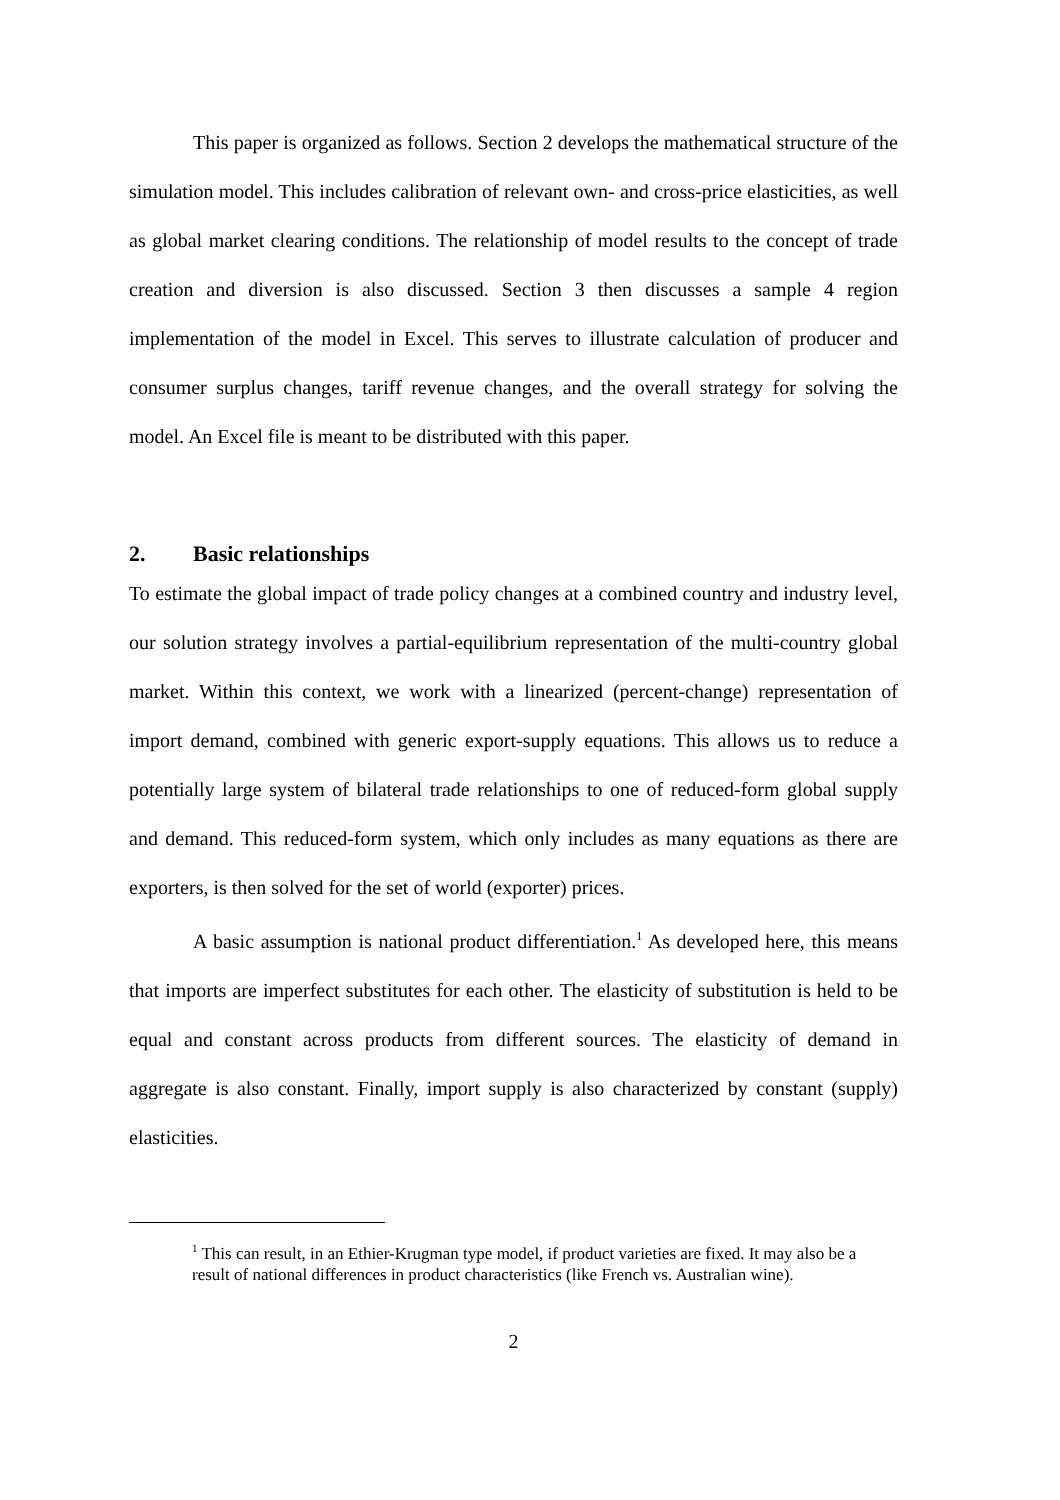This paper is organized as follows. Section 2 develops the mathematical structure of the simulation model. This includes calibration of relevant own- and cross-price elasticities, as well as global market clearing conditions. The relationship of model results to the concept of trade creation and diversion is also discussed. Section 3 then discusses a sample 4 region implementation of the model in Excel. This serves to illustrate calculation of producer and consumer surplus changes, tariff revenue changes, and the overall strategy for solving the model. An Excel file is meant to be distributed with this paper.
2. Basic relationships
To estimate the global impact of trade policy changes at a combined country and industry level, our solution strategy involves a partial-equilibrium representation of the multi-country global market. Within this context, we work with a linearized (percent-change) representation of import demand, combined with generic export-supply equations. This allows us to reduce a potentially large system of bilateral trade relationships to one of reduced-form global supply and demand. This reduced-form system, which only includes as many equations as there are exporters, is then solved for the set of world (exporter) prices.
A basic assumption is national product differentiation.<sup>1</sup> As developed here, this means that imports are imperfect substitutes for each other. The elasticity of substitution is held to be equal and constant across products from different sources. The elasticity of demand in aggregate is also constant. Finally, import supply is also characterized by constant (supply) elasticities.
<sup>1</sup> This can result, in an Ethier-Krugman type model, if product varieties are fixed. It may also be a result of national differences in product characteristics (like French vs. Australian wine).
2